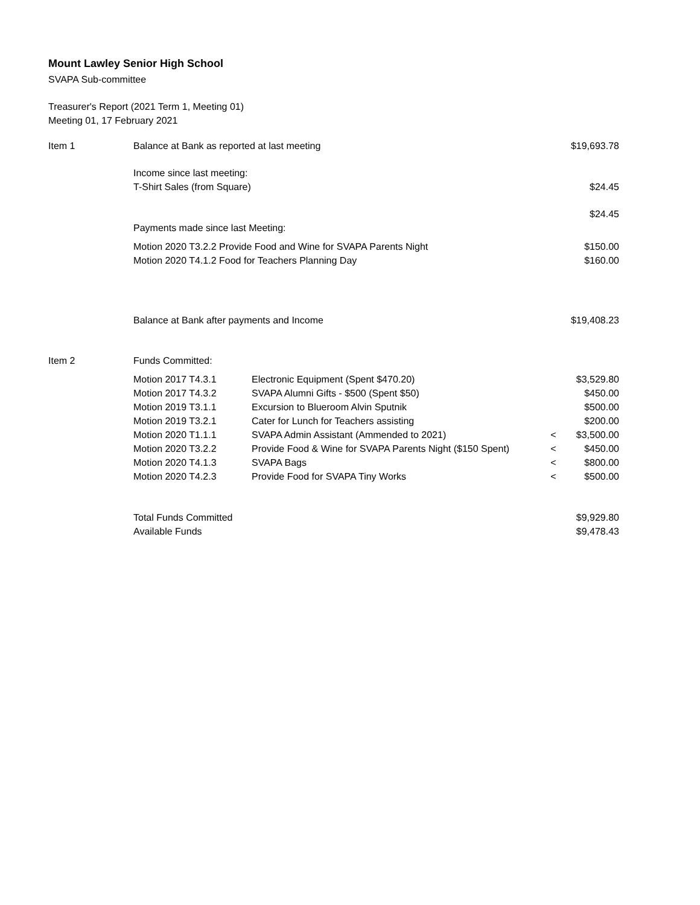Mount Lawley Senior High School
SVAPA Sub-committee
Treasurer's Report (2021 Term 1, Meeting 01)
Meeting 01, 17 February 2021
| Item 1 | Balance at Bank as reported at last meeting | | | $19,693.78 |
| | Income since last meeting: | | | |
| | T-Shirt Sales (from Square) | | | $24.45 |
| | | | | $24.45 |
| | Payments made since last Meeting: | | | |
| | Motion 2020 T3.2.2 Provide Food and Wine for SVAPA Parents Night | | | $150.00 |
| | Motion 2020 T4.1.2 Food for Teachers Planning Day | | | $160.00 |
| | Balance at Bank after payments and Income | | | $19,408.23 |
| Item 2 | Funds Committed: | | | |
| | Motion 2017 T4.3.1 | Electronic Equipment (Spent $470.20) | | $3,529.80 |
| | Motion 2017 T4.3.2 | SVAPA Alumni Gifts - $500 (Spent $50) | | $450.00 |
| | Motion 2019 T3.1.1 | Excursion to Blueroom Alvin Sputnik | | $500.00 |
| | Motion 2019 T3.2.1 | Cater for Lunch for Teachers assisting | | $200.00 |
| | Motion 2020 T1.1.1 | SVAPA Admin Assistant (Ammended to 2021) | < | $3,500.00 |
| | Motion 2020 T3.2.2 | Provide Food & Wine for SVAPA Parents Night ($150 Spent) | < | $450.00 |
| | Motion 2020 T4.1.3 | SVAPA Bags | < | $800.00 |
| | Motion 2020 T4.2.3 | Provide Food for SVAPA Tiny Works | < | $500.00 |
| | Total Funds Committed | | | $9,929.80 |
| | Available Funds | | | $9,478.43 |